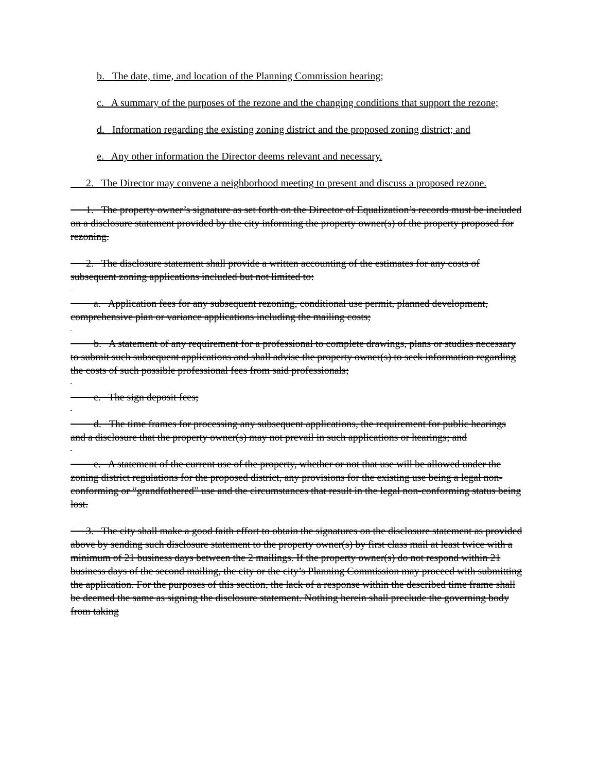b. The date, time, and location of the Planning Commission hearing;
c. A summary of the purposes of the rezone and the changing conditions that support the rezone;
d. Information regarding the existing zoning district and the proposed zoning district; and
e. Any other information the Director deems relevant and necessary.
2. The Director may convene a neighborhood meeting to present and discuss a proposed rezone.
1. The property owner’s signature as set forth on the Director of Equalization’s records must be included on a disclosure statement provided by the city informing the property owner(s) of the property proposed for rezoning.
2. The disclosure statement shall provide a written accounting of the estimates for any costs of subsequent zoning applications included but not limited to:
a. Application fees for any subsequent rezoning, conditional use permit, planned development, comprehensive plan or variance applications including the mailing costs;
b. A statement of any requirement for a professional to complete drawings, plans or studies necessary to submit such subsequent applications and shall advise the property owner(s) to seek information regarding the costs of such possible professional fees from said professionals;
c. The sign deposit fees;
d. The time frames for processing any subsequent applications, the requirement for public hearings and a disclosure that the property owner(s) may not prevail in such applications or hearings; and
e. A statement of the current use of the property, whether or not that use will be allowed under the zoning district regulations for the proposed district, any provisions for the existing use being a legal non-conforming or “grandfathered” use and the circumstances that result in the legal non-conforming status being lost.
3. The city shall make a good faith effort to obtain the signatures on the disclosure statement as provided above by sending such disclosure statement to the property owner(s) by first class mail at least twice with a minimum of 21 business days between the 2 mailings. If the property owner(s) do not respond within 21 business days of the second mailing, the city or the city’s Planning Commission may proceed with submitting the application. For the purposes of this section, the lack of a response within the described time frame shall be deemed the same as signing the disclosure statement. Nothing herein shall preclude the governing body from taking